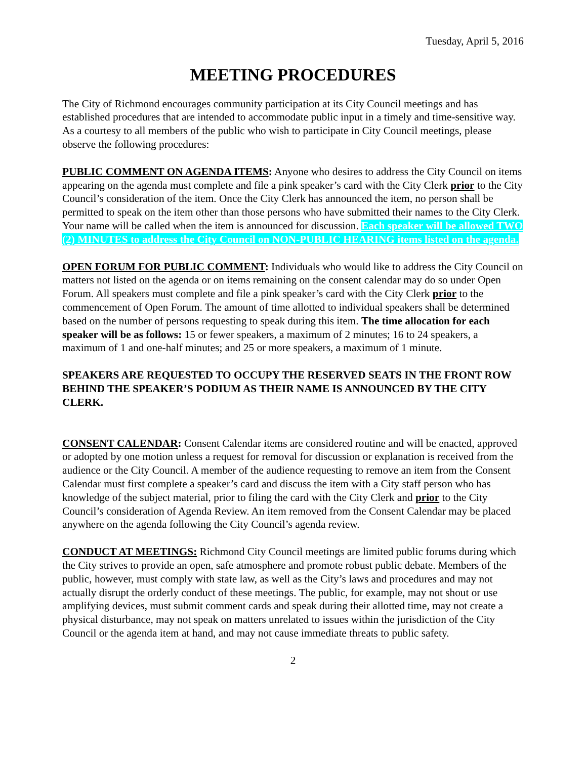Tuesday, April 5, 2016
MEETING PROCEDURES
The City of Richmond encourages community participation at its City Council meetings and has established procedures that are intended to accommodate public input in a timely and time-sensitive way. As a courtesy to all members of the public who wish to participate in City Council meetings, please observe the following procedures:
PUBLIC COMMENT ON AGENDA ITEMS: Anyone who desires to address the City Council on items appearing on the agenda must complete and file a pink speaker’s card with the City Clerk prior to the City Council’s consideration of the item. Once the City Clerk has announced the item, no person shall be permitted to speak on the item other than those persons who have submitted their names to the City Clerk. Your name will be called when the item is announced for discussion. Each speaker will be allowed TWO (2) MINUTES to address the City Council on NON-PUBLIC HEARING items listed on the agenda.
OPEN FORUM FOR PUBLIC COMMENT: Individuals who would like to address the City Council on matters not listed on the agenda or on items remaining on the consent calendar may do so under Open Forum. All speakers must complete and file a pink speaker’s card with the City Clerk prior to the commencement of Open Forum. The amount of time allotted to individual speakers shall be determined based on the number of persons requesting to speak during this item. The time allocation for each speaker will be as follows: 15 or fewer speakers, a maximum of 2 minutes; 16 to 24 speakers, a maximum of 1 and one-half minutes; and 25 or more speakers, a maximum of 1 minute.
SPEAKERS ARE REQUESTED TO OCCUPY THE RESERVED SEATS IN THE FRONT ROW BEHIND THE SPEAKER’S PODIUM AS THEIR NAME IS ANNOUNCED BY THE CITY CLERK.
CONSENT CALENDAR: Consent Calendar items are considered routine and will be enacted, approved or adopted by one motion unless a request for removal for discussion or explanation is received from the audience or the City Council. A member of the audience requesting to remove an item from the Consent Calendar must first complete a speaker’s card and discuss the item with a City staff person who has knowledge of the subject material, prior to filing the card with the City Clerk and prior to the City Council’s consideration of Agenda Review. An item removed from the Consent Calendar may be placed anywhere on the agenda following the City Council’s agenda review.
CONDUCT AT MEETINGS: Richmond City Council meetings are limited public forums during which the City strives to provide an open, safe atmosphere and promote robust public debate. Members of the public, however, must comply with state law, as well as the City’s laws and procedures and may not actually disrupt the orderly conduct of these meetings. The public, for example, may not shout or use amplifying devices, must submit comment cards and speak during their allotted time, may not create a physical disturbance, may not speak on matters unrelated to issues within the jurisdiction of the City Council or the agenda item at hand, and may not cause immediate threats to public safety.
2